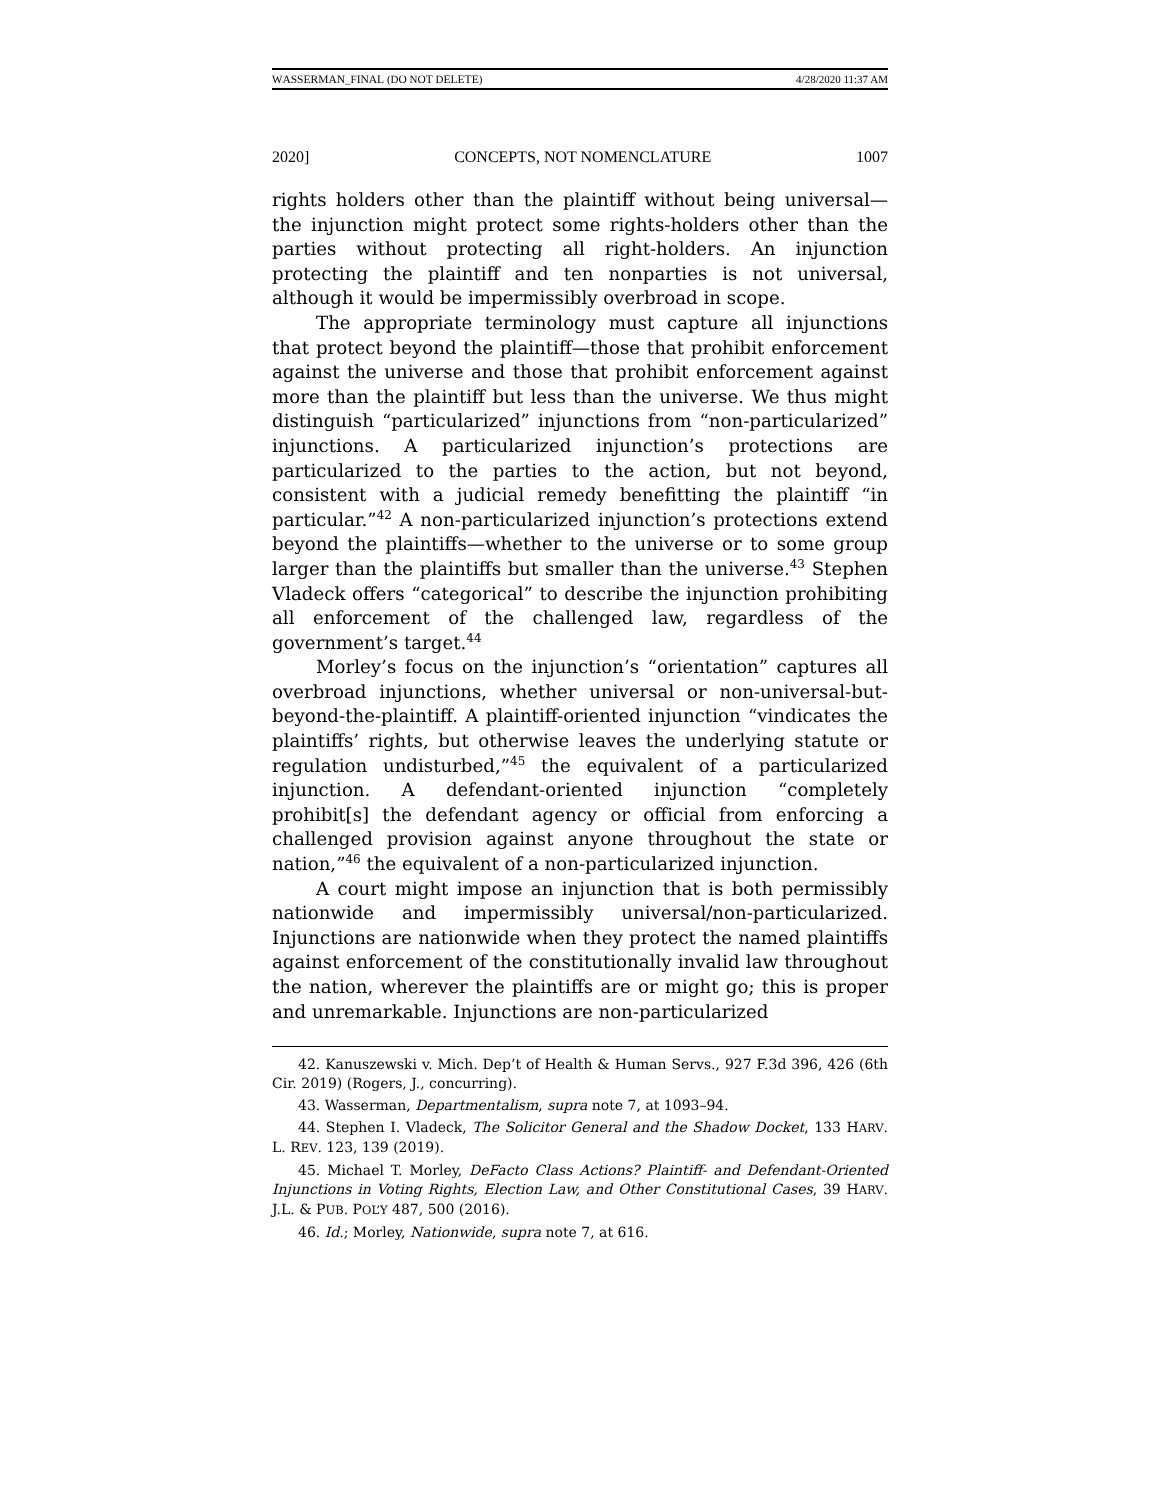WASSERMAN_FINAL (DO NOT DELETE) 4/28/2020 11:37 AM
2020] CONCEPTS, NOT NOMENCLATURE 1007
rights holders other than the plaintiff without being universal—the injunction might protect some rights-holders other than the parties without protecting all right-holders. An injunction protecting the plaintiff and ten nonparties is not universal, although it would be impermissibly overbroad in scope.
The appropriate terminology must capture all injunctions that protect beyond the plaintiff—those that prohibit enforcement against the universe and those that prohibit enforcement against more than the plaintiff but less than the universe. We thus might distinguish “particularized” injunctions from “non-particularized” injunctions. A particularized injunction’s protections are particularized to the parties to the action, but not beyond, consistent with a judicial remedy benefitting the plaintiff “in particular.”<sup>42</sup> A non-particularized injunction’s protections extend beyond the plaintiffs—whether to the universe or to some group larger than the plaintiffs but smaller than the universe.<sup>43</sup> Stephen Vladeck offers “categorical” to describe the injunction prohibiting all enforcement of the challenged law, regardless of the government’s target.<sup>44</sup>
Morley’s focus on the injunction’s “orientation” captures all overbroad injunctions, whether universal or non-universal-but-beyond-the-plaintiff. A plaintiff-oriented injunction “vindicates the plaintiffs’ rights, but otherwise leaves the underlying statute or regulation undisturbed,”<sup>45</sup> the equivalent of a particularized injunction. A defendant-oriented injunction “completely prohibit[s] the defendant agency or official from enforcing a challenged provision against anyone throughout the state or nation,”<sup>46</sup> the equivalent of a non-particularized injunction.
A court might impose an injunction that is both permissibly nationwide and impermissibly universal/non-particularized. Injunctions are nationwide when they protect the named plaintiffs against enforcement of the constitutionally invalid law throughout the nation, wherever the plaintiffs are or might go; this is proper and unremarkable. Injunctions are non-particularized
42. Kanuszewski v. Mich. Dep’t of Health & Human Servs., 927 F.3d 396, 426 (6th Cir. 2019) (Rogers, J., concurring).
43. Wasserman, Departmentalism, supra note 7, at 1093–94.
44. Stephen I. Vladeck, The Solicitor General and the Shadow Docket, 133 HARV. L. REV. 123, 139 (2019).
45. Michael T. Morley, DeFacto Class Actions? Plaintiff- and Defendant-Oriented Injunctions in Voting Rights, Election Law, and Other Constitutional Cases, 39 HARV. J.L. & PUB. POL’Y 487, 500 (2016).
46. Id.; Morley, Nationwide, supra note 7, at 616.